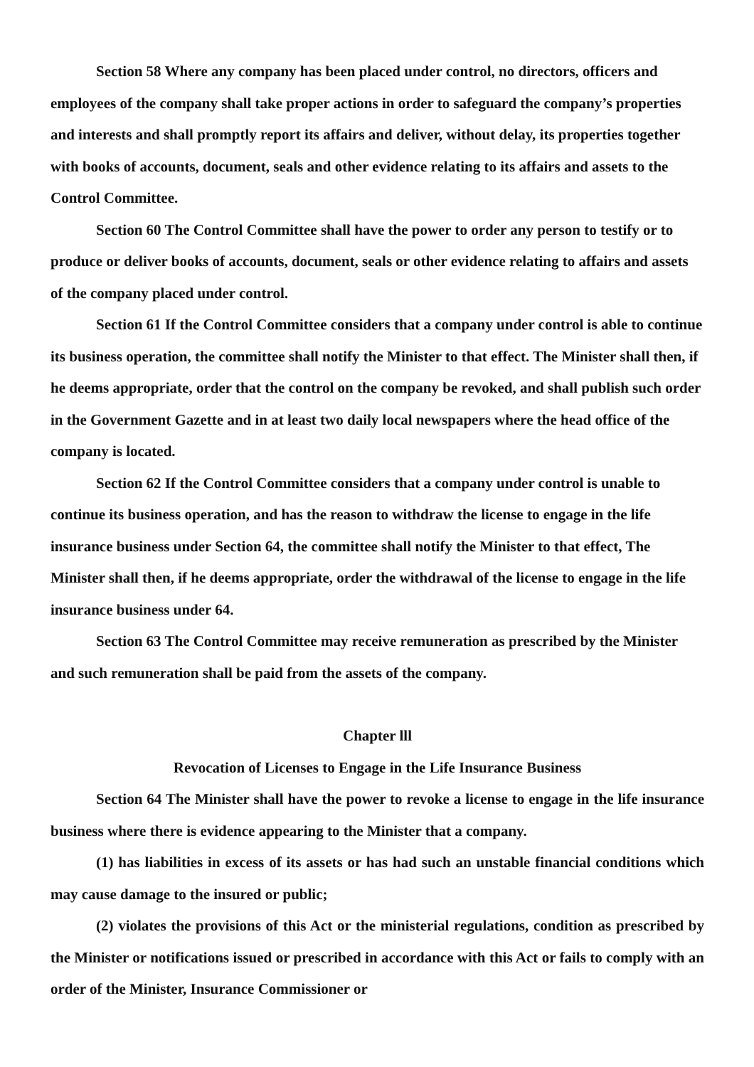Section 58 Where any company has been placed under control, no directors, officers and employees of the company shall take proper actions in order to safeguard the company’s properties and interests and shall promptly report its affairs and deliver, without delay, its properties together with books of accounts, document, seals and other evidence relating to its affairs and assets to the Control Committee.
Section 60 The Control Committee shall have the power to order any person to testify or to produce or deliver books of accounts, document, seals or other evidence relating to affairs and assets of the company placed under control.
Section 61 If the Control Committee considers that a company under control is able to continue its business operation, the committee shall notify the Minister to that effect. The Minister shall then, if he deems appropriate, order that the control on the company be revoked, and shall publish such order in the Government Gazette and in at least two daily local newspapers where the head office of the company is located.
Section 62 If the Control Committee considers that a company under control is unable to continue its business operation, and has the reason to withdraw the license to engage in the life insurance business under Section 64, the committee shall notify the Minister to that effect, The Minister shall then, if he deems appropriate, order the withdrawal of the license to engage in the life insurance business under 64.
Section 63 The Control Committee may receive remuneration as prescribed by the Minister and such remuneration shall be paid from the assets of the company.
Chapter lll
Revocation of Licenses to Engage in the Life Insurance Business
Section 64 The Minister shall have the power to revoke a license to engage in the life insurance business where there is evidence appearing to the Minister that a company.
(1) has liabilities in excess of its assets or has had such an unstable financial conditions which may cause damage to the insured or public;
(2) violates the provisions of this Act or the ministerial regulations, condition as prescribed by the Minister or notifications issued or prescribed in accordance with this Act or fails to comply with an order of the Minister, Insurance Commissioner or